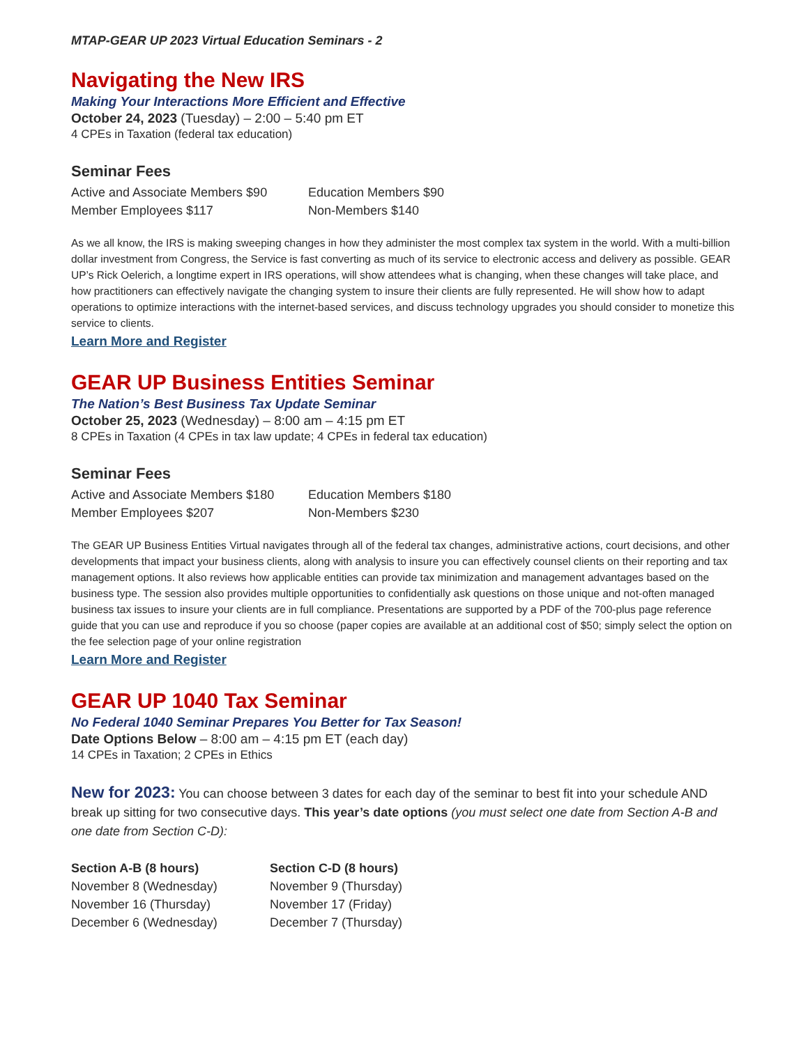MTAP-GEAR UP 2023 Virtual Education Seminars - 2
Navigating the New IRS
Making Your Interactions More Efficient and Effective
October 24, 2023 (Tuesday) – 2:00 – 5:40 pm ET
4 CPEs in Taxation (federal tax education)
Seminar Fees
Active and Associate Members $90
Education Members $90
Member Employees $117
Non-Members $140
As we all know, the IRS is making sweeping changes in how they administer the most complex tax system in the world. With a multi-billion dollar investment from Congress, the Service is fast converting as much of its service to electronic access and delivery as possible. GEAR UP’s Rick Oelerich, a longtime expert in IRS operations, will show attendees what is changing, when these changes will take place, and how practitioners can effectively navigate the changing system to insure their clients are fully represented. He will show how to adapt operations to optimize interactions with the internet-based services, and discuss technology upgrades you should consider to monetize this service to clients.
Learn More and Register
GEAR UP Business Entities Seminar
The Nation’s Best Business Tax Update Seminar
October 25, 2023 (Wednesday) – 8:00 am – 4:15 pm ET
8 CPEs in Taxation (4 CPEs in tax law update; 4 CPEs in federal tax education)
Seminar Fees
Active and Associate Members $180
Education Members $180
Member Employees $207
Non-Members $230
The GEAR UP Business Entities Virtual navigates through all of the federal tax changes, administrative actions, court decisions, and other developments that impact your business clients, along with analysis to insure you can effectively counsel clients on their reporting and tax management options. It also reviews how applicable entities can provide tax minimization and management advantages based on the business type. The session also provides multiple opportunities to confidentially ask questions on those unique and not-often managed business tax issues to insure your clients are in full compliance. Presentations are supported by a PDF of the 700-plus page reference guide that you can use and reproduce if you so choose (paper copies are available at an additional cost of $50; simply select the option on the fee selection page of your online registration
Learn More and Register
GEAR UP 1040 Tax Seminar
No Federal 1040 Seminar Prepares You Better for Tax Season!
Date Options Below – 8:00 am – 4:15 pm ET (each day)
14 CPEs in Taxation; 2 CPEs in Ethics
New for 2023: You can choose between 3 dates for each day of the seminar to best fit into your schedule AND break up sitting for two consecutive days. This year’s date options (you must select one date from Section A-B and one date from Section C-D):
Section A-B (8 hours)
Section C-D (8 hours)
November 8 (Wednesday)
November 9 (Thursday)
November 16 (Thursday)
November 17 (Friday)
December 6 (Wednesday)
December 7 (Thursday)